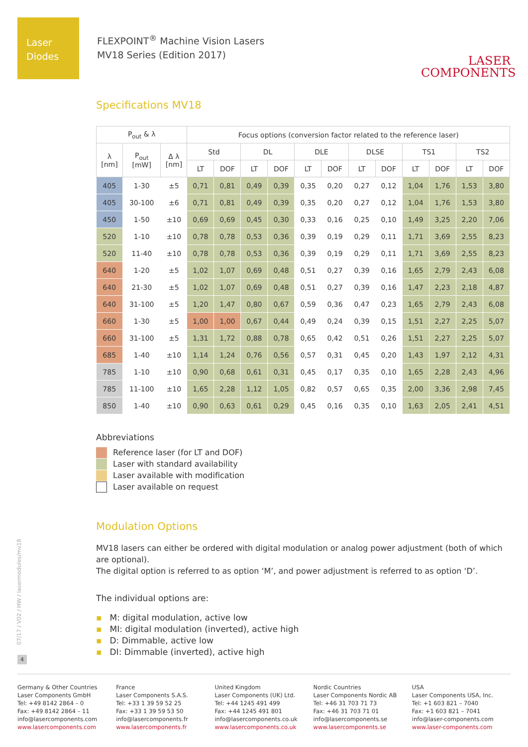Laser
Diodes
FLEXPOINT<sup>®</sup> Machine Vision Lasers
MV18 Series (Edition 2017)
LASER
COMPONENTS
Specifications MV18
| P<sub>out</sub> & λ | | | Focus options (conversion factor related to the reference laser) | | | | | | | | | | | |
| --- | --- | --- | --- | --- | --- | --- | --- | --- | --- | --- | --- | --- | --- | --- |
| λ [nm] | P<sub>out</sub> [mW] | Δ λ [nm] | Std | | DL | | DLE | | DLSE | | TS1 | | TS2 | |
| | | | LT | DOF | LT | DOF | LT | DOF | LT | DOF | LT | DOF | LT | DOF |
| 405 | 1-30 | ±5 | 0,71 | 0,81 | 0,49 | 0,39 | 0,35 | 0,20 | 0,27 | 0,12 | 1,04 | 1,76 | 1,53 | 3,80 |
| 405 | 30-100 | ±6 | 0,71 | 0,81 | 0,49 | 0,39 | 0,35 | 0,20 | 0,27 | 0,12 | 1,04 | 1,76 | 1,53 | 3,80 |
| 450 | 1-50 | ±10 | 0,69 | 0,69 | 0,45 | 0,30 | 0,33 | 0,16 | 0,25 | 0,10 | 1,49 | 3,25 | 2,20 | 7,06 |
| 520 | 1-10 | ±10 | 0,78 | 0,78 | 0,53 | 0,36 | 0,39 | 0,19 | 0,29 | 0,11 | 1,71 | 3,69 | 2,55 | 8,23 |
| 520 | 11-40 | ±10 | 0,78 | 0,78 | 0,53 | 0,36 | 0,39 | 0,19 | 0,29 | 0,11 | 1,71 | 3,69 | 2,55 | 8,23 |
| 640 | 1-20 | ±5 | 1,02 | 1,07 | 0,69 | 0,48 | 0,51 | 0,27 | 0,39 | 0,16 | 1,65 | 2,79 | 2,43 | 6,08 |
| 640 | 21-30 | ±5 | 1,02 | 1,07 | 0,69 | 0,48 | 0,51 | 0,27 | 0,39 | 0,16 | 1,47 | 2,23 | 2,18 | 4,87 |
| 640 | 31-100 | ±5 | 1,20 | 1,47 | 0,80 | 0,67 | 0,59 | 0,36 | 0,47 | 0,23 | 1,65 | 2,79 | 2,43 | 6,08 |
| 660 | 1-30 | ±5 | 1,00 | 1,00 | 0,67 | 0,44 | 0,49 | 0,24 | 0,39 | 0,15 | 1,51 | 2,27 | 2,25 | 5,07 |
| 660 | 31-100 | ±5 | 1,31 | 1,72 | 0,88 | 0,78 | 0,65 | 0,42 | 0,51 | 0,26 | 1,51 | 2,27 | 2,25 | 5,07 |
| 685 | 1-40 | ±10 | 1,14 | 1,24 | 0,76 | 0,56 | 0,57 | 0,31 | 0,45 | 0,20 | 1,43 | 1,97 | 2,12 | 4,31 |
| 785 | 1-10 | ±10 | 0,90 | 0,68 | 0,61 | 0,31 | 0,45 | 0,17 | 0,35 | 0,10 | 1,65 | 2,28 | 2,43 | 4,96 |
| 785 | 11-100 | ±10 | 1,65 | 2,28 | 1,12 | 1,05 | 0,82 | 0,57 | 0,65 | 0,35 | 2,00 | 3,36 | 2,98 | 7,45 |
| 850 | 1-40 | ±10 | 0,90 | 0,63 | 0,61 | 0,29 | 0,45 | 0,16 | 0,35 | 0,10 | 1,63 | 2,05 | 2,41 | 4,51 |
Abbreviations
Reference laser (for LT and DOF)
Laser with standard availability
Laser available with modification
Laser available on request
Modulation Options
MV18 lasers can either be ordered with digital modulation or analog power adjustment (both of which are optional).
The digital option is referred to as option ‘M’, and power adjustment is referred to as option ‘D’.
The individual options are:
▪ M: digital modulation, active low
▪ MI: digital modulation (inverted), active high
▪ D: Dimmable, active low
▪ DI: Dimmable (inverted), active high
07/17 / V02 / HW / lasermodules/mv18
4
Germany & Other Countries
Laser Components GmbH
Tel: +49 8142 2864 – 0
Fax: +49 8142 2864 – 11
info@lasercomponents.com
www.lasercomponents.com
France
Laser Components S.A.S.
Tel: +33 1 39 59 52 25
Fax: +33 1 39 59 53 50
info@lasercomponents.fr
www.lasercomponents.fr
United Kingdom
Laser Components (UK) Ltd.
Tel: +44 1245 491 499
Fax: +44 1245 491 801
info@lasercomponents.co.uk
www.lasercomponents.co.uk
Nordic Countries
Laser Components Nordic AB
Tel: +46 31 703 71 73
Fax: +46 31 703 71 01
info@lasercomponents.se
www.lasercomponents.se
USA
Laser Components USA, Inc.
Tel: +1 603 821 – 7040
Fax: +1 603 821 – 7041
info@laser-components.com
www.laser-components.com